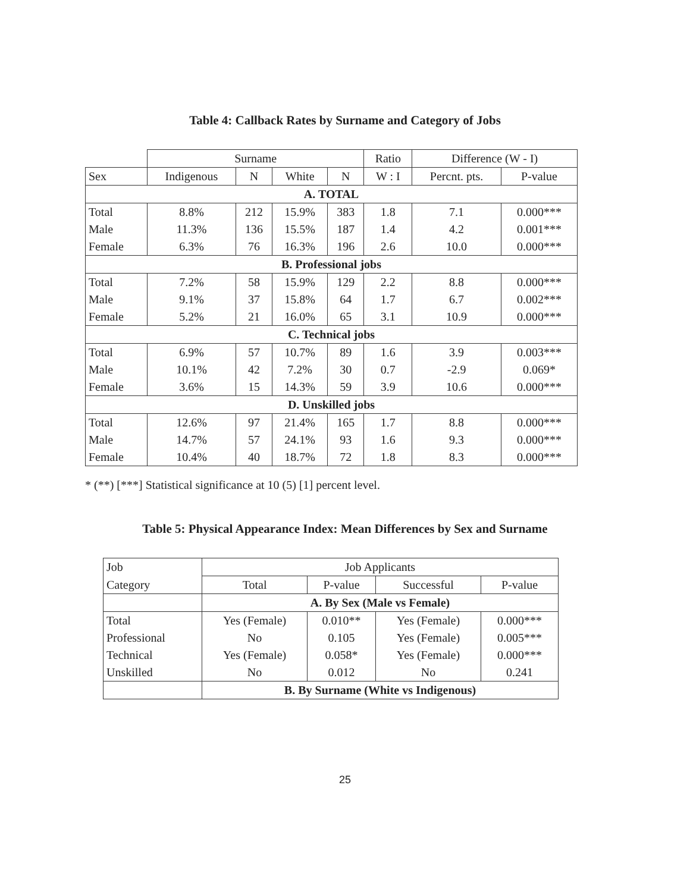Table 4: Callback Rates by Surname and Category of Jobs
| | Surname | | | | Ratio | Difference (W - I) | |
| Sex | Indigenous | N | White | N | W : I | Percnt. pts. | P-value |
| A. TOTAL | | | | | | | |
| Total | 8.8% | 212 | 15.9% | 383 | 1.8 | 7.1 | 0.000*** |
| Male | 11.3% | 136 | 15.5% | 187 | 1.4 | 4.2 | 0.001*** |
| Female | 6.3% | 76 | 16.3% | 196 | 2.6 | 10.0 | 0.000*** |
| B. Professional jobs | | | | | | | |
| Total | 7.2% | 58 | 15.9% | 129 | 2.2 | 8.8 | 0.000*** |
| Male | 9.1% | 37 | 15.8% | 64 | 1.7 | 6.7 | 0.002*** |
| Female | 5.2% | 21 | 16.0% | 65 | 3.1 | 10.9 | 0.000*** |
| C. Technical jobs | | | | | | | |
| Total | 6.9% | 57 | 10.7% | 89 | 1.6 | 3.9 | 0.003*** |
| Male | 10.1% | 42 | 7.2% | 30 | 0.7 | -2.9 | 0.069* |
| Female | 3.6% | 15 | 14.3% | 59 | 3.9 | 10.6 | 0.000*** |
| D. Unskilled jobs | | | | | | | |
| Total | 12.6% | 97 | 21.4% | 165 | 1.7 | 8.8 | 0.000*** |
| Male | 14.7% | 57 | 24.1% | 93 | 1.6 | 9.3 | 0.000*** |
| Female | 10.4% | 40 | 18.7% | 72 | 1.8 | 8.3 | 0.000*** |
* (**) [***] Statistical significance at 10 (5) [1] percent level.
Table 5: Physical Appearance Index: Mean Differences by Sex and Surname
| Job | Job Applicants | | | |
| --- | --- | --- | --- | --- |
| Category | Total | P-value | Successful | P-value |
| | A. By Sex (Male vs Female) | | | |
| Total | Yes (Female) | 0.010** | Yes (Female) | 0.000*** |
| Professional | No | 0.105 | Yes (Female) | 0.005*** |
| Technical | Yes (Female) | 0.058* | Yes (Female) | 0.000*** |
| Unskilled | No | 0.012 | No | 0.241 |
| | B. By Surname (White vs Indigenous) | | | |
25